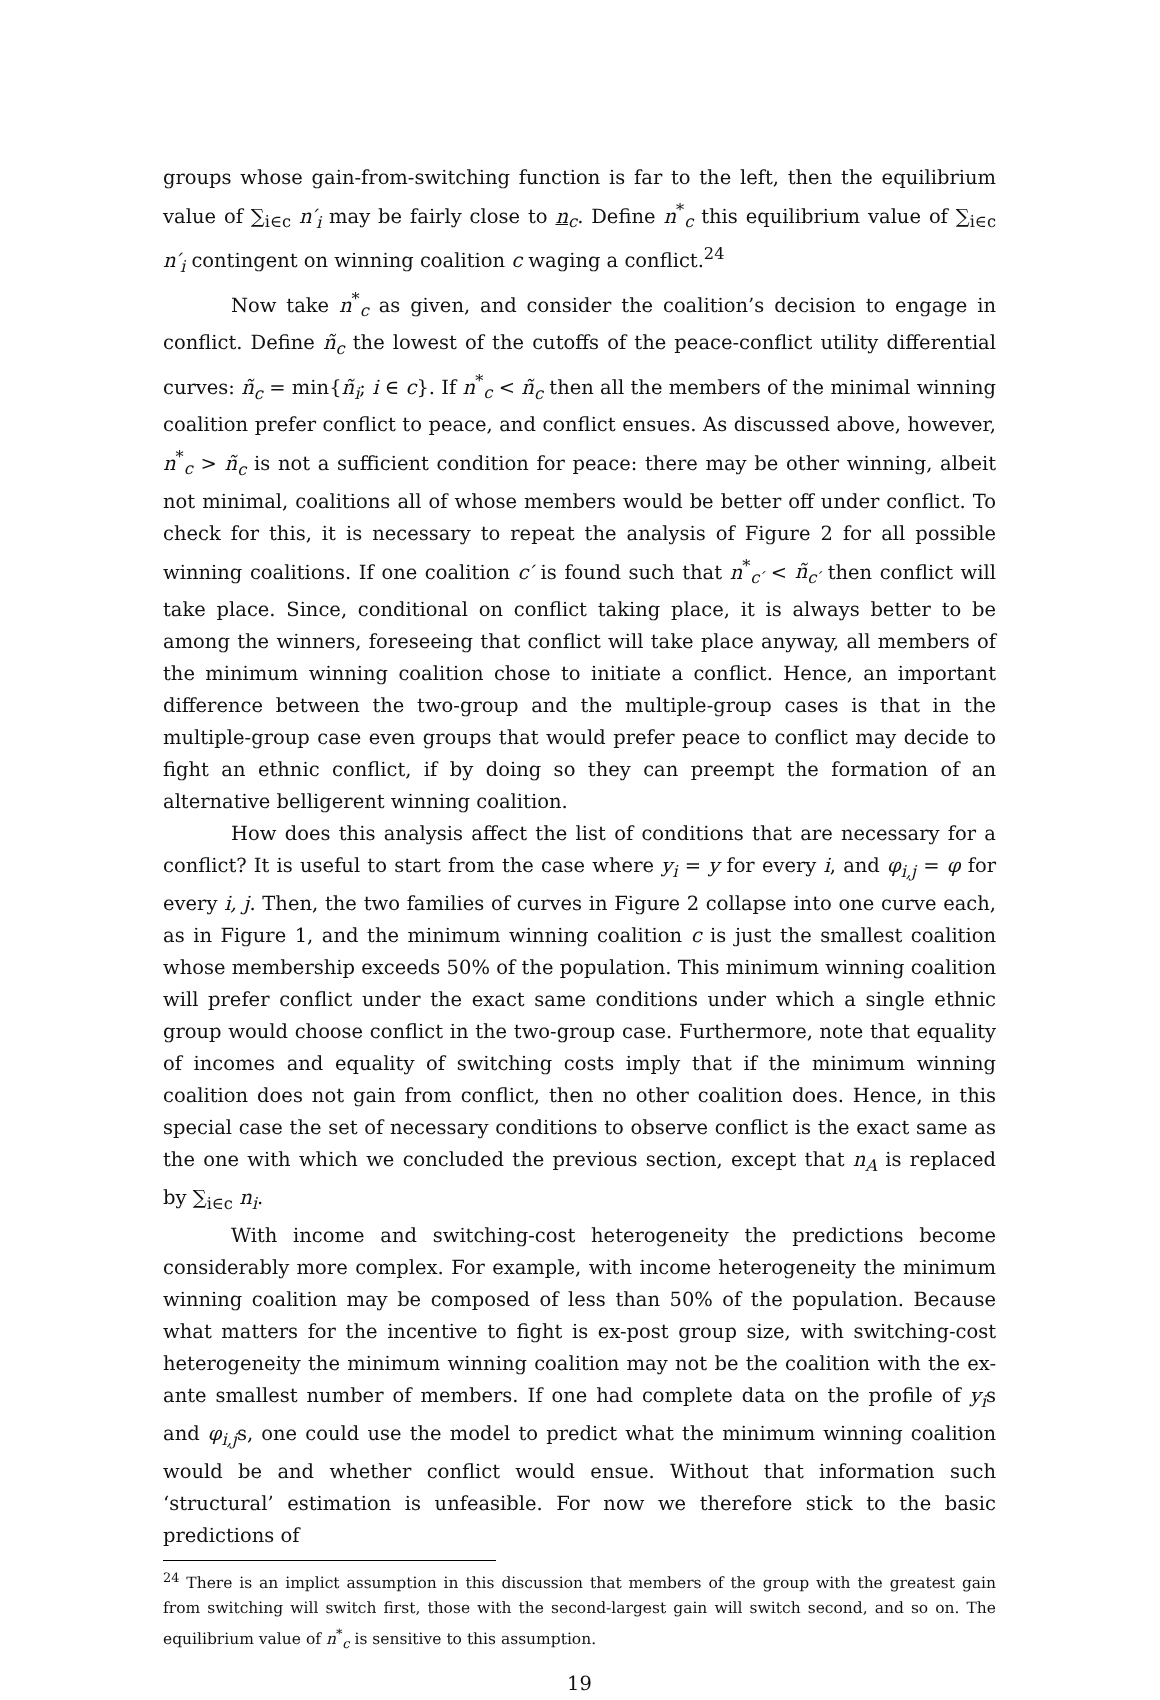groups whose gain-from-switching function is far to the left, then the equilibrium value of ∑<sub>i∈c</sub> n′<sub>i</sub> may be fairly close to n<sub>c</sub>. Define n<sup>*</sup><sub>c</sub> this equilibrium value of ∑<sub>i∈c</sub> n′<sub>i</sub> contingent on winning coalition c waging a conflict.<sup>24</sup>
Now take n<sup>*</sup><sub>c</sub> as given, and consider the coalition’s decision to engage in conflict. Define ñ<sub>c</sub> the lowest of the cutoffs of the peace-conflict utility differential curves: ñ<sub>c</sub> = min{ñ<sub>i</sub>; i ∈ c}. If n<sup>*</sup><sub>c</sub> < ñ<sub>c</sub> then all the members of the minimal winning coalition prefer conflict to peace, and conflict ensues. As discussed above, however, n<sup>*</sup><sub>c</sub> > ñ<sub>c</sub> is not a sufficient condition for peace: there may be other winning, albeit not minimal, coalitions all of whose members would be better off under conflict. To check for this, it is necessary to repeat the analysis of Figure 2 for all possible winning coalitions. If one coalition c′ is found such that n<sup>*</sup><sub>c′</sub> < ñ<sub>c′</sub> then conflict will take place. Since, conditional on conflict taking place, it is always better to be among the winners, foreseeing that conflict will take place anyway, all members of the minimum winning coalition chose to initiate a conflict. Hence, an important difference between the two-group and the multiple-group cases is that in the multiple-group case even groups that would prefer peace to conflict may decide to fight an ethnic conflict, if by doing so they can preempt the formation of an alternative belligerent winning coalition.
How does this analysis affect the list of conditions that are necessary for a conflict? It is useful to start from the case where y<sub>i</sub> = y for every i, and φ<sub>i,j</sub> = φ for every i, j. Then, the two families of curves in Figure 2 collapse into one curve each, as in Figure 1, and the minimum winning coalition c is just the smallest coalition whose membership exceeds 50% of the population. This minimum winning coalition will prefer conflict under the exact same conditions under which a single ethnic group would choose conflict in the two-group case. Furthermore, note that equality of incomes and equality of switching costs imply that if the minimum winning coalition does not gain from conflict, then no other coalition does. Hence, in this special case the set of necessary conditions to observe conflict is the exact same as the one with which we concluded the previous section, except that n<sub>A</sub> is replaced by ∑<sub>i∈c</sub> n<sub>i</sub>.
With income and switching-cost heterogeneity the predictions become considerably more complex. For example, with income heterogeneity the minimum winning coalition may be composed of less than 50% of the population. Because what matters for the incentive to fight is ex-post group size, with switching-cost heterogeneity the minimum winning coalition may not be the coalition with the ex-ante smallest number of members. If one had complete data on the profile of y<sub>i</sub>s and φ<sub>i,j</sub>s, one could use the model to predict what the minimum winning coalition would be and whether conflict would ensue. Without that information such ‘structural’ estimation is unfeasible. For now we therefore stick to the basic predictions of
<sup>24</sup> There is an implict assumption in this discussion that members of the group with the greatest gain from switching will switch first, those with the second-largest gain will switch second, and so on. The equilibrium value of n<sup>*</sup><sub>c</sub> is sensitive to this assumption.
19